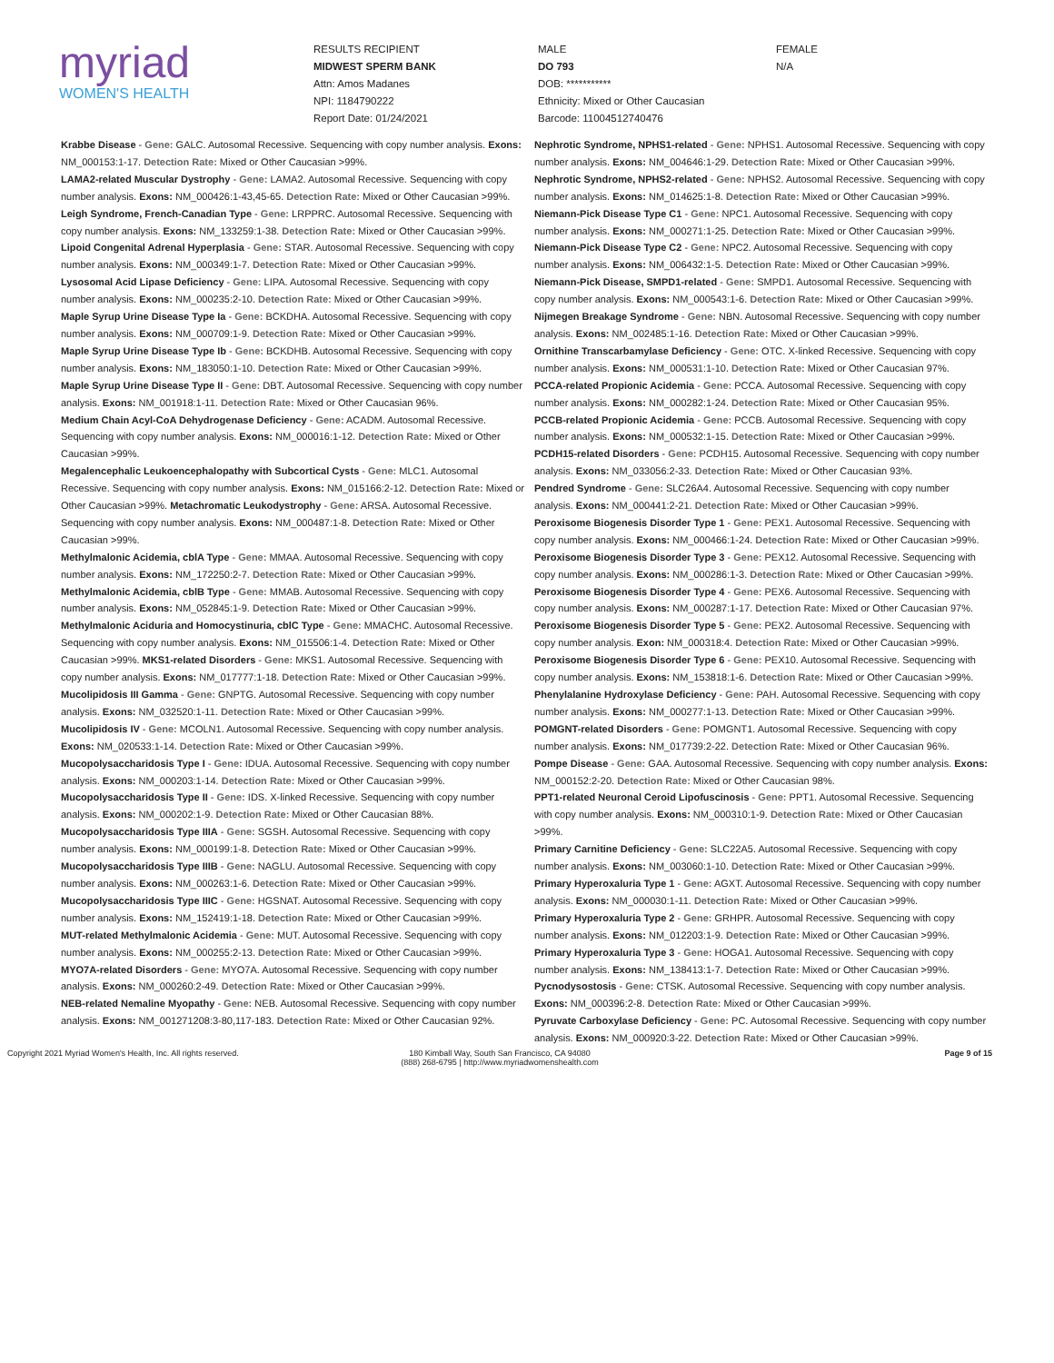myriad
WOMEN'S HEALTH
RESULTS RECIPIENT
MIDWEST SPERM BANK
Attn: Amos Madanes
NPI: 1184790222
Report Date: 01/24/2021
MALE
DO 793
DOB: ***********
Ethnicity: Mixed or Other Caucasian
Barcode: 11004512740476
FEMALE
N/A
Krabbe Disease - Gene: GALC. Autosomal Recessive. Sequencing with copy number analysis. Exons: NM_000153:1-17. Detection Rate: Mixed or Other Caucasian >99%.
LAMA2-related Muscular Dystrophy - Gene: LAMA2. Autosomal Recessive. Sequencing with copy number analysis. Exons: NM_000426:1-43,45-65. Detection Rate: Mixed or Other Caucasian >99%.
Leigh Syndrome, French-Canadian Type - Gene: LRPPRC. Autosomal Recessive. Sequencing with copy number analysis. Exons: NM_133259:1-38. Detection Rate: Mixed or Other Caucasian >99%.
Lipoid Congenital Adrenal Hyperplasia - Gene: STAR. Autosomal Recessive. Sequencing with copy number analysis. Exons: NM_000349:1-7. Detection Rate: Mixed or Other Caucasian >99%.
Lysosomal Acid Lipase Deficiency - Gene: LIPA. Autosomal Recessive. Sequencing with copy number analysis. Exons: NM_000235:2-10. Detection Rate: Mixed or Other Caucasian >99%.
Maple Syrup Urine Disease Type Ia - Gene: BCKDHA. Autosomal Recessive. Sequencing with copy number analysis. Exons: NM_000709:1-9. Detection Rate: Mixed or Other Caucasian >99%.
Maple Syrup Urine Disease Type Ib - Gene: BCKDHB. Autosomal Recessive. Sequencing with copy number analysis. Exons: NM_183050:1-10. Detection Rate: Mixed or Other Caucasian >99%.
Maple Syrup Urine Disease Type II - Gene: DBT. Autosomal Recessive. Sequencing with copy number analysis. Exons: NM_001918:1-11. Detection Rate: Mixed or Other Caucasian 96%.
Medium Chain Acyl-CoA Dehydrogenase Deficiency - Gene: ACADM. Autosomal Recessive. Sequencing with copy number analysis. Exons: NM_000016:1-12. Detection Rate: Mixed or Other Caucasian >99%.
Megalencephalic Leukoencephalopathy with Subcortical Cysts - Gene: MLC1. Autosomal Recessive. Sequencing with copy number analysis. Exons: NM_015166:2-12. Detection Rate: Mixed or Other Caucasian >99%. Metachromatic Leukodystrophy - Gene: ARSA. Autosomal Recessive. Sequencing with copy number analysis. Exons: NM_000487:1-8. Detection Rate: Mixed or Other Caucasian >99%.
Methylmalonic Acidemia, cblA Type - Gene: MMAA. Autosomal Recessive. Sequencing with copy number analysis. Exons: NM_172250:2-7. Detection Rate: Mixed or Other Caucasian >99%.
Methylmalonic Acidemia, cblB Type - Gene: MMAB. Autosomal Recessive. Sequencing with copy number analysis. Exons: NM_052845:1-9. Detection Rate: Mixed or Other Caucasian >99%.
Methylmalonic Aciduria and Homocystinuria, cblC Type - Gene: MMACHC. Autosomal Recessive. Sequencing with copy number analysis. Exons: NM_015506:1-4. Detection Rate: Mixed or Other Caucasian >99%. MKS1-related Disorders - Gene: MKS1. Autosomal Recessive. Sequencing with copy number analysis. Exons: NM_017777:1-18. Detection Rate: Mixed or Other Caucasian >99%.
Mucolipidosis III Gamma - Gene: GNPTG. Autosomal Recessive. Sequencing with copy number analysis. Exons: NM_032520:1-11. Detection Rate: Mixed or Other Caucasian >99%.
Mucolipidosis IV - Gene: MCOLN1. Autosomal Recessive. Sequencing with copy number analysis. Exons: NM_020533:1-14. Detection Rate: Mixed or Other Caucasian >99%.
Mucopolysaccharidosis Type I - Gene: IDUA. Autosomal Recessive. Sequencing with copy number analysis. Exons: NM_000203:1-14. Detection Rate: Mixed or Other Caucasian >99%.
Mucopolysaccharidosis Type II - Gene: IDS. X-linked Recessive. Sequencing with copy number analysis. Exons: NM_000202:1-9. Detection Rate: Mixed or Other Caucasian 88%.
Mucopolysaccharidosis Type IIIA - Gene: SGSH. Autosomal Recessive. Sequencing with copy number analysis. Exons: NM_000199:1-8. Detection Rate: Mixed or Other Caucasian >99%.
Mucopolysaccharidosis Type IIIB - Gene: NAGLU. Autosomal Recessive. Sequencing with copy number analysis. Exons: NM_000263:1-6. Detection Rate: Mixed or Other Caucasian >99%.
Mucopolysaccharidosis Type IIIC - Gene: HGSNAT. Autosomal Recessive. Sequencing with copy number analysis. Exons: NM_152419:1-18. Detection Rate: Mixed or Other Caucasian >99%.
MUT-related Methylmalonic Acidemia - Gene: MUT. Autosomal Recessive. Sequencing with copy number analysis. Exons: NM_000255:2-13. Detection Rate: Mixed or Other Caucasian >99%.
MYO7A-related Disorders - Gene: MYO7A. Autosomal Recessive. Sequencing with copy number analysis. Exons: NM_000260:2-49. Detection Rate: Mixed or Other Caucasian >99%.
NEB-related Nemaline Myopathy - Gene: NEB. Autosomal Recessive. Sequencing with copy number analysis. Exons: NM_001271208:3-80,117-183. Detection Rate: Mixed or Other Caucasian 92%.
Nephrotic Syndrome, NPHS1-related - Gene: NPHS1. Autosomal Recessive. Sequencing with copy number analysis. Exons: NM_004646:1-29. Detection Rate: Mixed or Other Caucasian >99%.
Nephrotic Syndrome, NPHS2-related - Gene: NPHS2. Autosomal Recessive. Sequencing with copy number analysis. Exons: NM_014625:1-8. Detection Rate: Mixed or Other Caucasian >99%.
Niemann-Pick Disease Type C1 - Gene: NPC1. Autosomal Recessive. Sequencing with copy number analysis. Exons: NM_000271:1-25. Detection Rate: Mixed or Other Caucasian >99%.
Niemann-Pick Disease Type C2 - Gene: NPC2. Autosomal Recessive. Sequencing with copy number analysis. Exons: NM_006432:1-5. Detection Rate: Mixed or Other Caucasian >99%.
Niemann-Pick Disease, SMPD1-related - Gene: SMPD1. Autosomal Recessive. Sequencing with copy number analysis. Exons: NM_000543:1-6. Detection Rate: Mixed or Other Caucasian >99%.
Nijmegen Breakage Syndrome - Gene: NBN. Autosomal Recessive. Sequencing with copy number analysis. Exons: NM_002485:1-16. Detection Rate: Mixed or Other Caucasian >99%.
Ornithine Transcarbamylase Deficiency - Gene: OTC. X-linked Recessive. Sequencing with copy number analysis. Exons: NM_000531:1-10. Detection Rate: Mixed or Other Caucasian 97%.
PCCA-related Propionic Acidemia - Gene: PCCA. Autosomal Recessive. Sequencing with copy number analysis. Exons: NM_000282:1-24. Detection Rate: Mixed or Other Caucasian 95%.
PCCB-related Propionic Acidemia - Gene: PCCB. Autosomal Recessive. Sequencing with copy number analysis. Exons: NM_000532:1-15. Detection Rate: Mixed or Other Caucasian >99%.
PCDH15-related Disorders - Gene: PCDH15. Autosomal Recessive. Sequencing with copy number analysis. Exons: NM_033056:2-33. Detection Rate: Mixed or Other Caucasian 93%.
Pendred Syndrome - Gene: SLC26A4. Autosomal Recessive. Sequencing with copy number analysis. Exons: NM_000441:2-21. Detection Rate: Mixed or Other Caucasian >99%.
Peroxisome Biogenesis Disorder Type 1 - Gene: PEX1. Autosomal Recessive. Sequencing with copy number analysis. Exons: NM_000466:1-24. Detection Rate: Mixed or Other Caucasian >99%.
Peroxisome Biogenesis Disorder Type 3 - Gene: PEX12. Autosomal Recessive. Sequencing with copy number analysis. Exons: NM_000286:1-3. Detection Rate: Mixed or Other Caucasian >99%.
Peroxisome Biogenesis Disorder Type 4 - Gene: PEX6. Autosomal Recessive. Sequencing with copy number analysis. Exons: NM_000287:1-17. Detection Rate: Mixed or Other Caucasian 97%.
Peroxisome Biogenesis Disorder Type 5 - Gene: PEX2. Autosomal Recessive. Sequencing with copy number analysis. Exon: NM_000318:4. Detection Rate: Mixed or Other Caucasian >99%.
Peroxisome Biogenesis Disorder Type 6 - Gene: PEX10. Autosomal Recessive. Sequencing with copy number analysis. Exons: NM_153818:1-6. Detection Rate: Mixed or Other Caucasian >99%.
Phenylalanine Hydroxylase Deficiency - Gene: PAH. Autosomal Recessive. Sequencing with copy number analysis. Exons: NM_000277:1-13. Detection Rate: Mixed or Other Caucasian >99%.
POMGNT-related Disorders - Gene: POMGNT1. Autosomal Recessive. Sequencing with copy number analysis. Exons: NM_017739:2-22. Detection Rate: Mixed or Other Caucasian 96%.
Pompe Disease - Gene: GAA. Autosomal Recessive. Sequencing with copy number analysis. Exons: NM_000152:2-20. Detection Rate: Mixed or Other Caucasian 98%.
PPT1-related Neuronal Ceroid Lipofuscinosis - Gene: PPT1. Autosomal Recessive. Sequencing with copy number analysis. Exons: NM_000310:1-9. Detection Rate: Mixed or Other Caucasian >99%.
Primary Carnitine Deficiency - Gene: SLC22A5. Autosomal Recessive. Sequencing with copy number analysis. Exons: NM_003060:1-10. Detection Rate: Mixed or Other Caucasian >99%.
Primary Hyperoxaluria Type 1 - Gene: AGXT. Autosomal Recessive. Sequencing with copy number analysis. Exons: NM_000030:1-11. Detection Rate: Mixed or Other Caucasian >99%.
Primary Hyperoxaluria Type 2 - Gene: GRHPR. Autosomal Recessive. Sequencing with copy number analysis. Exons: NM_012203:1-9. Detection Rate: Mixed or Other Caucasian >99%.
Primary Hyperoxaluria Type 3 - Gene: HOGA1. Autosomal Recessive. Sequencing with copy number analysis. Exons: NM_138413:1-7. Detection Rate: Mixed or Other Caucasian >99%.
Pycnodysostosis - Gene: CTSK. Autosomal Recessive. Sequencing with copy number analysis. Exons: NM_000396:2-8. Detection Rate: Mixed or Other Caucasian >99%.
Pyruvate Carboxylase Deficiency - Gene: PC. Autosomal Recessive. Sequencing with copy number analysis. Exons: NM_000920:3-22. Detection Rate: Mixed or Other Caucasian >99%.
Copyright 2021 Myriad Women's Health, Inc. All rights reserved.
180 Kimball Way, South San Francisco, CA 94080
(888) 268-6795 | http://www.myriadwomenshealth.com
Page 9 of 15